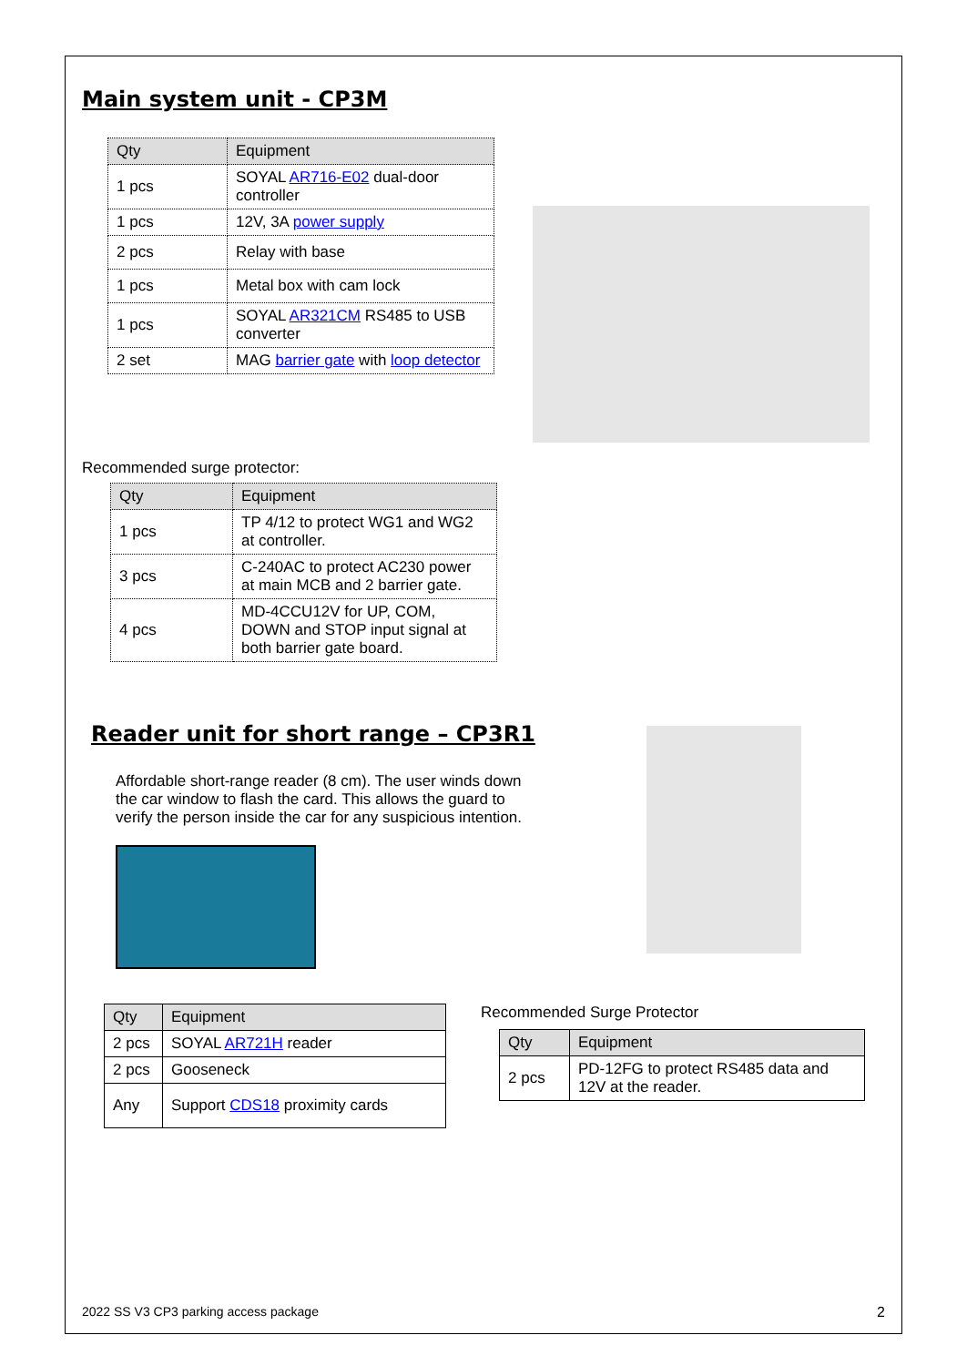Main system unit - CP3M
| Qty | Equipment |
| --- | --- |
| 1 pcs | SOYAL AR716-E02 dual-door controller |
| 1 pcs | 12V, 3A power supply |
| 2 pcs | Relay with base |
| 1 pcs | Metal box with cam lock |
| 1 pcs | SOYAL AR321CM RS485 to USB converter |
| 2 set | MAG barrier gate with loop detector |
Recommended surge protector:
| Qty | Equipment |
| --- | --- |
| 1 pcs | TP 4/12 to protect WG1 and WG2 at controller. |
| 3 pcs | C-240AC to protect AC230 power at main MCB and 2 barrier gate. |
| 4 pcs | MD-4CCU12V for UP, COM, DOWN and STOP input signal at both barrier gate board. |
Reader unit for short range – CP3R1
Affordable short-range reader (8 cm). The user winds down the car window to flash the card. This allows the guard to verify the person inside the car for any suspicious intention.
| Qty | Equipment |
| --- | --- |
| 2 pcs | SOYAL AR721H reader |
| 2 pcs | Gooseneck |
| Any | Support CDS18 proximity cards |
Recommended Surge Protector
| Qty | Equipment |
| --- | --- |
| 2 pcs | PD-12FG to protect RS485 data and 12V at the reader. |
2022 SS V3 CP3 parking access package 2